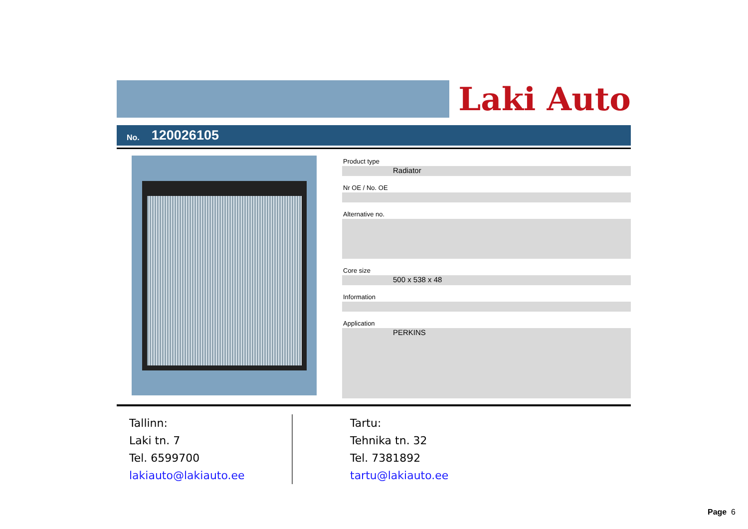Laki Auto
No. 120026105
Product type
Radiator
Nr OE / No. OE
Alternative no.
Core size
500 x 538 x 48
Information
Application
PERKINS
Tallinn:
Laki tn. 7
Tel. 6599700
lakiauto@lakiauto.ee
Tartu:
Tehnika tn. 32
Tel. 7381892
tartu@lakiauto.ee
Page 6